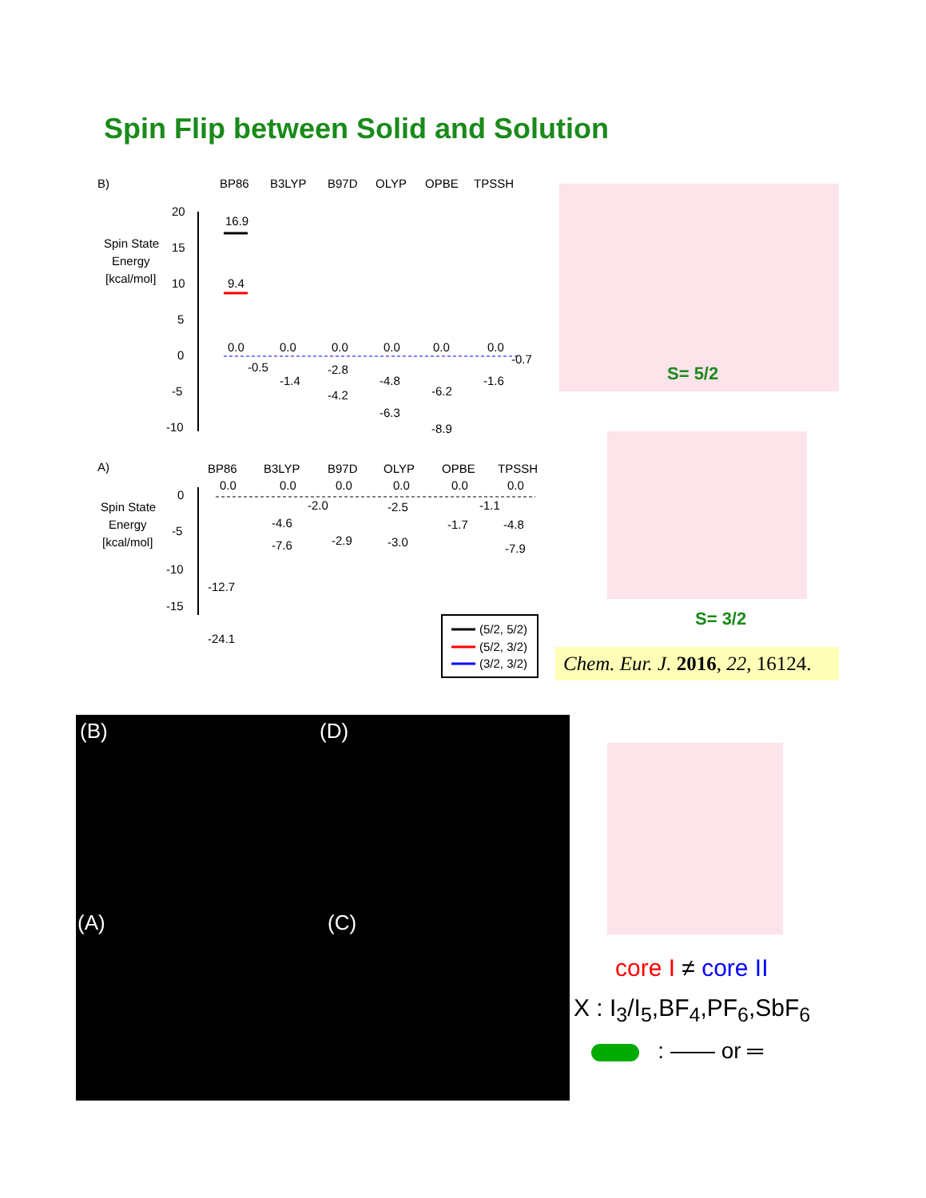Spin Flip between Solid and Solution
B)
BP86
B3LYP
B97D
OLYP
OPBE
TPSSH
Spin State
Energy
[kcal/mol]
20
15
10
5
0
-5
-10
16.9
9.4
0.0
0.0
0.0
0.0
0.0
0.0
-0.5
-1.4
-2.8
-4.2
-4.8
-6.3
-6.2
-8.9
-1.6
-0.7
A)
BP86
B3LYP
B97D
OLYP
OPBE
TPSSH
Spin State
Energy
[kcal/mol]
0
-5
-10
-15
0.0
0.0
0.0
0.0
0.0
0.0
-12.7
-24.1
-4.6
-7.6
-2.0
-2.9
-2.5
-3.0
-1.7
-1.1
-4.8
-7.9
(5/2, 5/2)
(5/2, 3/2)
(3/2, 3/2)
S= 5/2
S= 3/2
Chem. Eur. J. 2016, 22, 16124.
(B) (D)
(A) (C)
core I ≠ core II
X : I<sub>3</sub>/I<sub>5</sub>,BF<sub>4</sub>,PF<sub>6</sub>,SbF<sub>6</sub>
: —— or ═